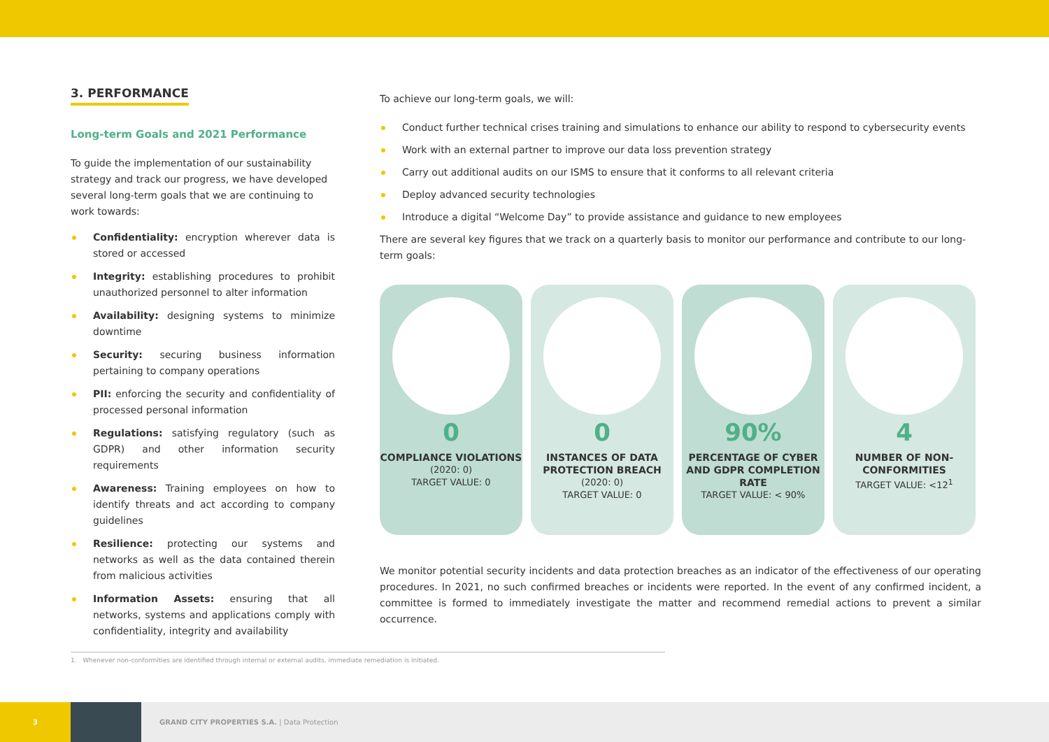3. PERFORMANCE
Long-term Goals and 2021 Performance
To guide the implementation of our sustainability strategy and track our progress, we have developed several long-term goals that we are continuing to work towards:
Confidentiality: encryption wherever data is stored or accessed
Integrity: establishing procedures to prohibit unauthorized personnel to alter information
Availability: designing systems to minimize downtime
Security: securing business information pertaining to company operations
PII: enforcing the security and confidentiality of processed personal information
Regulations: satisfying regulatory (such as GDPR) and other information security requirements
Awareness: Training employees on how to identify threats and act according to company guidelines
Resilience: protecting our systems and networks as well as the data contained therein from malicious activities
Information Assets: ensuring that all networks, systems and applications comply with confidentiality, integrity and availability
To achieve our long-term goals, we will:
Conduct further technical crises training and simulations to enhance our ability to respond to cybersecurity events
Work with an external partner to improve our data loss prevention strategy
Carry out additional audits on our ISMS to ensure that it conforms to all relevant criteria
Deploy advanced security technologies
Introduce a digital “Welcome Day” to provide assistance and guidance to new employees
There are several key figures that we track on a quarterly basis to monitor our performance and contribute to our long-term goals:
0
COMPLIANCE VIOLATIONS
(2020: 0)
TARGET VALUE: 0
0
INSTANCES OF DATA PROTECTION BREACH
(2020: 0)
TARGET VALUE: 0
90%
PERCENTAGE OF CYBER AND GDPR COMPLETION RATE
TARGET VALUE: < 90%
4
NUMBER OF NON-CONFORMITIES
TARGET VALUE: <12<sup>1</sup>
We monitor potential security incidents and data protection breaches as an indicator of the effectiveness of our operating procedures. In 2021, no such confirmed breaches or incidents were reported. In the event of any confirmed incident, a committee is formed to immediately investigate the matter and recommend remedial actions to prevent a similar occurrence.
1. Whenever non-conformities are identified through internal or external audits, immediate remediation is initiated.
3
GRAND CITY PROPERTIES S.A. | Data Protection